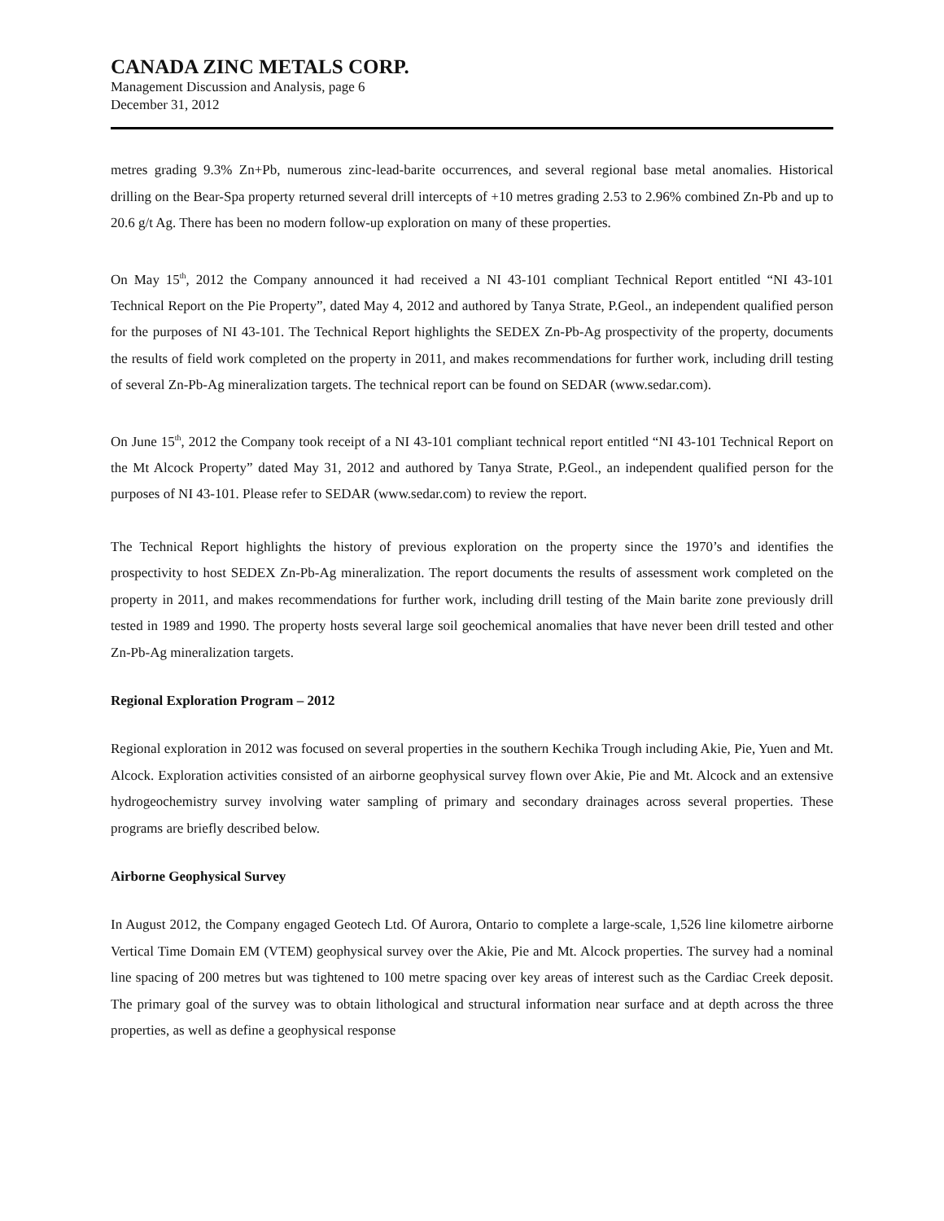CANADA ZINC METALS CORP.
Management Discussion and Analysis, page 6
December 31, 2012
metres grading 9.3% Zn+Pb, numerous zinc-lead-barite occurrences, and several regional base metal anomalies. Historical drilling on the Bear-Spa property returned several drill intercepts of +10 metres grading 2.53 to 2.96% combined Zn-Pb and up to 20.6 g/t Ag. There has been no modern follow-up exploration on many of these properties.
On May 15<sup>th</sup>, 2012 the Company announced it had received a NI 43-101 compliant Technical Report entitled “NI 43-101 Technical Report on the Pie Property”, dated May 4, 2012 and authored by Tanya Strate, P.Geol., an independent qualified person for the purposes of NI 43-101. The Technical Report highlights the SEDEX Zn-Pb-Ag prospectivity of the property, documents the results of field work completed on the property in 2011, and makes recommendations for further work, including drill testing of several Zn-Pb-Ag mineralization targets. The technical report can be found on SEDAR (www.sedar.com).
On June 15<sup>th</sup>, 2012 the Company took receipt of a NI 43-101 compliant technical report entitled “NI 43-101 Technical Report on the Mt Alcock Property” dated May 31, 2012 and authored by Tanya Strate, P.Geol., an independent qualified person for the purposes of NI 43-101. Please refer to SEDAR (www.sedar.com) to review the report.
The Technical Report highlights the history of previous exploration on the property since the 1970’s and identifies the prospectivity to host SEDEX Zn-Pb-Ag mineralization. The report documents the results of assessment work completed on the property in 2011, and makes recommendations for further work, including drill testing of the Main barite zone previously drill tested in 1989 and 1990. The property hosts several large soil geochemical anomalies that have never been drill tested and other Zn-Pb-Ag mineralization targets.
Regional Exploration Program – 2012
Regional exploration in 2012 was focused on several properties in the southern Kechika Trough including Akie, Pie, Yuen and Mt. Alcock. Exploration activities consisted of an airborne geophysical survey flown over Akie, Pie and Mt. Alcock and an extensive hydrogeochemistry survey involving water sampling of primary and secondary drainages across several properties. These programs are briefly described below.
Airborne Geophysical Survey
In August 2012, the Company engaged Geotech Ltd. Of Aurora, Ontario to complete a large-scale, 1,526 line kilometre airborne Vertical Time Domain EM (VTEM) geophysical survey over the Akie, Pie and Mt. Alcock properties. The survey had a nominal line spacing of 200 metres but was tightened to 100 metre spacing over key areas of interest such as the Cardiac Creek deposit. The primary goal of the survey was to obtain lithological and structural information near surface and at depth across the three properties, as well as define a geophysical response